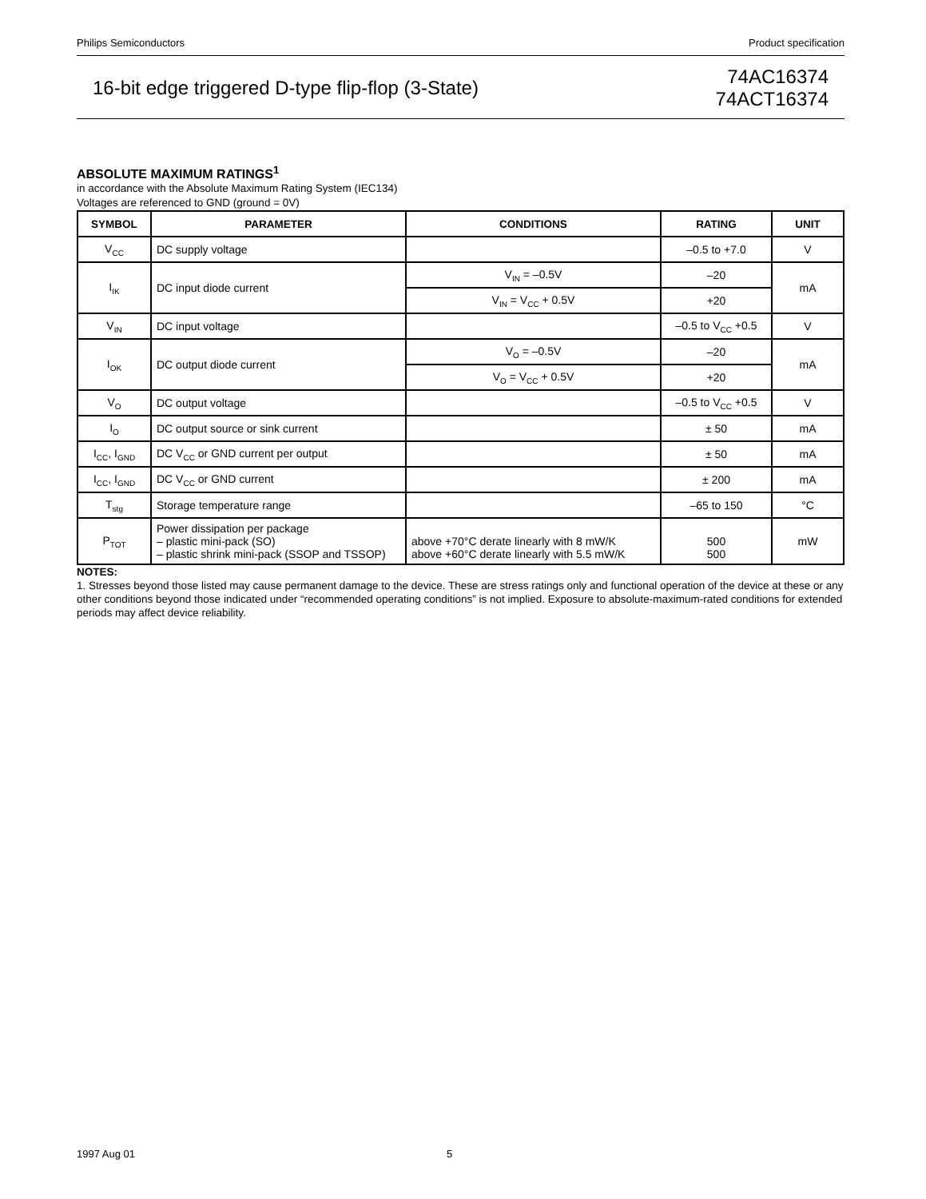Philips Semiconductors Product specification
16-bit edge triggered D-type flip-flop (3-State) 74AC16374
74ACT16374
ABSOLUTE MAXIMUM RATINGS<sup>1</sup>
in accordance with the Absolute Maximum Rating System (IEC134)
Voltages are referenced to GND (ground = 0V)
| SYMBOL | PARAMETER | CONDITIONS | RATING | UNIT |
| --- | --- | --- | --- | --- |
| V<sub>CC</sub> | DC supply voltage | | –0.5 to +7.0 | V |
| I<sub>IK</sub> | DC input diode current | V<sub>IN</sub> = –0.5V | –20 | mA |
| | | V<sub>IN</sub> = V<sub>CC</sub> + 0.5V | +20 | |
| V<sub>IN</sub> | DC input voltage | | –0.5 to V<sub>CC</sub> +0.5 | V |
| I<sub>OK</sub> | DC output diode current | V<sub>O</sub> = –0.5V | –20 | mA |
| | | V<sub>O</sub> = V<sub>CC</sub> + 0.5V | +20 | |
| V<sub>O</sub> | DC output voltage | | –0.5 to V<sub>CC</sub> +0.5 | V |
| I<sub>O</sub> | DC output source or sink current | | ± 50 | mA |
| I<sub>CC</sub>, I<sub>GND</sub> | DC V<sub>CC</sub> or GND current per output | | ± 50 | mA |
| I<sub>CC</sub>, I<sub>GND</sub> | DC V<sub>CC</sub> or GND current | | ± 200 | mA |
| T<sub>stg</sub> | Storage temperature range | | –65 to 150 | °C |
| P<sub>TOT</sub> | Power dissipation per package – plastic mini-pack (SO) – plastic shrink mini-pack (SSOP and TSSOP) | above +70°C derate linearly with 8 mW/K above +60°C derate linearly with 5.5 mW/K | 500 500 | mW |
NOTES:
1. Stresses beyond those listed may cause permanent damage to the device. These are stress ratings only and functional operation of the device at these or any other conditions beyond those indicated under “recommended operating conditions” is not implied. Exposure to absolute-maximum-rated conditions for extended periods may affect device reliability.
1997 Aug 01 5